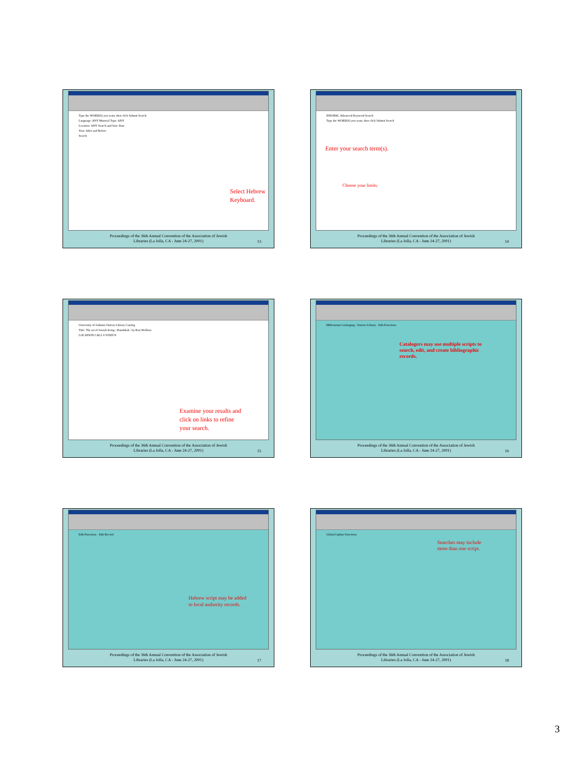Type the WORD(S) you want, then click Submit Search
Language: ANY Material Type: ANY
Location: ANY Search and Sort: Date
Year: After and Before
Search
Select Hebrew
Keyboard.
Proceedings of the 36th Annual Convention of the Association of Jewish
Libraries (La Jolla, CA - June 24-27, 2001)
13
INNOPAC Advanced Keyword Search
Type the WORD(S) you want, then click Submit Search
Enter your search term(s).
Choose your limits.
Proceedings of the 36th Annual Convention of the Association of Jewish
Libraries (La Jolla, CA - June 24-27, 2001)
14
University of Judaism Ostrow Library Catalog
Title: The art of Jewish living : Hanukkah / by Ron Wolfson
LOCATION CALL # STATUS
Examine your results and
click on links to refine
your search.
Proceedings of the 36th Annual Convention of the Association of Jewish
Libraries (La Jolla, CA - June 24-27, 2001)
15
Millennium Cataloging - Ostrow Library · Edit Functions
Catalogers may use multiple scripts to
search, edit, and create bibliographic
records.
Proceedings of the 36th Annual Convention of the Association of Jewish
Libraries (La Jolla, CA - June 24-27, 2001)
16
Edit Functions · Edit Record
Hebrew script may be added
to local authority records.
Proceedings of the 36th Annual Convention of the Association of Jewish
Libraries (La Jolla, CA - June 24-27, 2001)
17
Global Update Functions
Searches may include
more than one script.
Proceedings of the 36th Annual Convention of the Association of Jewish
Libraries (La Jolla, CA - June 24-27, 2001)
18
3